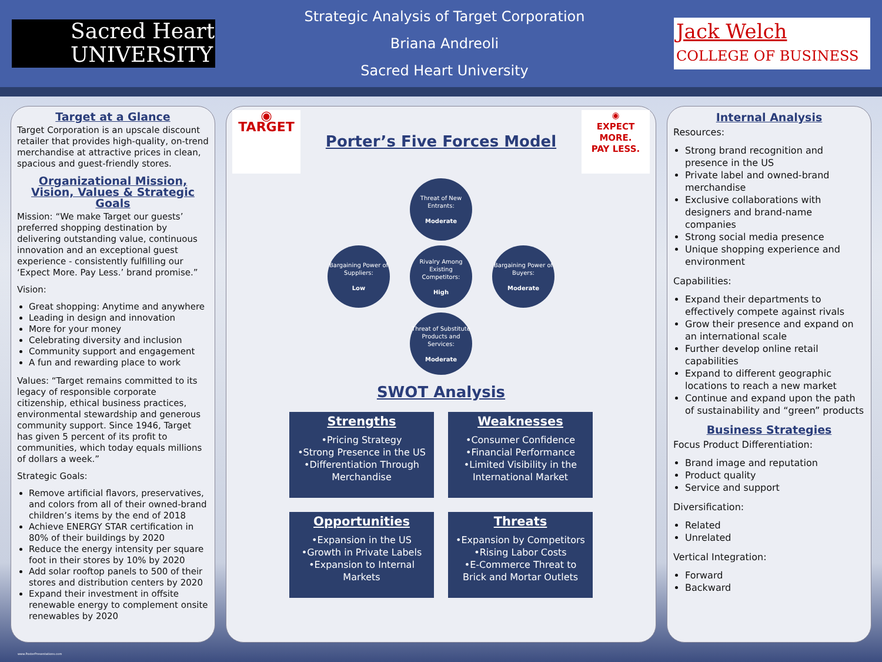Sacred Heart
UNIVERSITY
Strategic Analysis of Target Corporation
Briana Andreoli
Sacred Heart University
Jack Welch
COLLEGE OF BUSINESS
Target at a Glance
Target Corporation is an upscale discount retailer that provides high-quality, on-trend merchandise at attractive prices in clean, spacious and guest-friendly stores.
Organizational Mission, Vision, Values & Strategic Goals
Mission: “We make Target our guests’ preferred shopping destination by delivering outstanding value, continuous innovation and an exceptional guest experience - consistently fulfilling our ‘Expect More. Pay Less.’ brand promise.”
Vision:
Great shopping: Anytime and anywhere
Leading in design and innovation
More for your money
Celebrating diversity and inclusion
Community support and engagement
A fun and rewarding place to work
Values: “Target remains committed to its legacy of responsible corporate citizenship, ethical business practices, environmental stewardship and generous community support. Since 1946, Target has given 5 percent of its profit to communities, which today equals millions of dollars a week.”
Strategic Goals:
Remove artificial flavors, preservatives, and colors from all of their owned-brand children’s items by the end of 2018
Achieve ENERGY STAR certification in 80% of their buildings by 2020
Reduce the energy intensity per square foot in their stores by 10% by 2020
Add solar rooftop panels to 500 of their stores and distribution centers by 2020
Expand their investment in offsite renewable energy to complement onsite renewables by 2020
◉
TARGET
Porter’s Five Forces Model
◉
EXPECT MORE.
PAY LESS.
Threat of New Entrants:
Moderate
Bargaining Power of Suppliers:
Low
Rivalry Among Existing Competitors:
High
Bargaining Power of Buyers:
Moderate
Threat of Substitute Products and Services:
Moderate
SWOT Analysis
Strengths
•Pricing Strategy
•Strong Presence in the US
•Differentiation Through Merchandise
Weaknesses
•Consumer Confidence
•Financial Performance
•Limited Visibility in the International Market
Opportunities
•Expansion in the US
•Growth in Private Labels
•Expansion to Internal Markets
Threats
•Expansion by Competitors
•Rising Labor Costs
•E-Commerce Threat to Brick and Mortar Outlets
Internal Analysis
Resources:
Strong brand recognition and presence in the US
Private label and owned-brand merchandise
Exclusive collaborations with designers and brand-name companies
Strong social media presence
Unique shopping experience and environment
Capabilities:
Expand their departments to effectively compete against rivals
Grow their presence and expand on an international scale
Further develop online retail capabilities
Expand to different geographic locations to reach a new market
Continue and expand upon the path of sustainability and “green” products
Business Strategies
Focus Product Differentiation:
Brand image and reputation
Product quality
Service and support
Diversification:
Related
Unrelated
Vertical Integration:
Forward
Backward
www.PosterPresentations.com